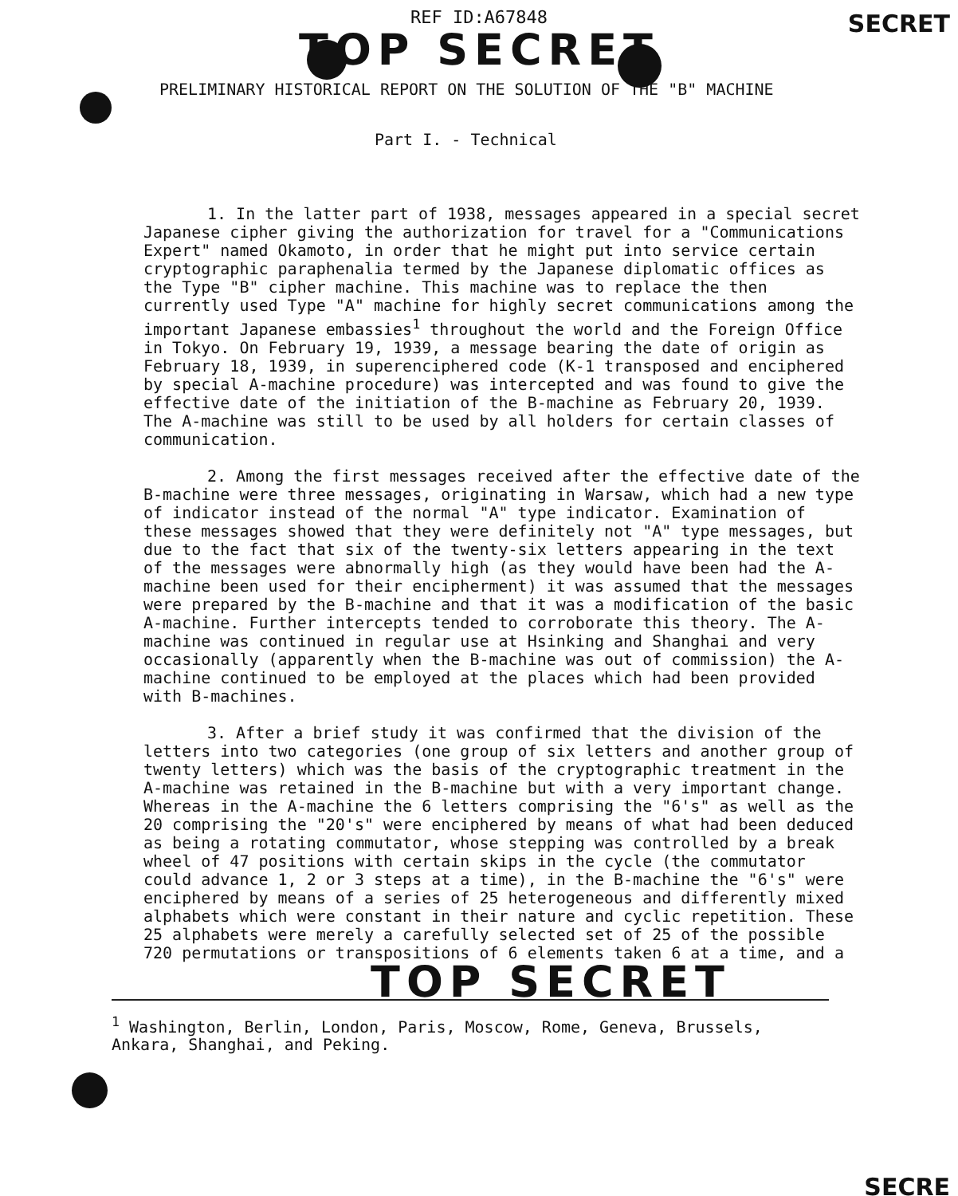SECRET
REF ID:A67848
TOP SECRET
PRELIMINARY HISTORICAL REPORT ON THE SOLUTION OF THE "B" MACHINE
Part I. - Technical
1. In the latter part of 1938, messages appeared in a special secret Japanese cipher giving the authorization for travel for a "Communications Expert" named Okamoto, in order that he might put into service certain cryptographic paraphenalia termed by the Japanese diplomatic offices as the Type "B" cipher machine. This machine was to replace the then currently used Type "A" machine for highly secret communications among the important Japanese embassies<sup>1</sup> throughout the world and the Foreign Office in Tokyo. On February 19, 1939, a message bearing the date of origin as February 18, 1939, in superenciphered code (K-1 transposed and enciphered by special A-machine procedure) was intercepted and was found to give the effective date of the initiation of the B-machine as February 20, 1939. The A-machine was still to be used by all holders for certain classes of communication.
2. Among the first messages received after the effective date of the B-machine were three messages, originating in Warsaw, which had a new type of indicator instead of the normal "A" type indicator. Examination of these messages showed that they were definitely not "A" type messages, but due to the fact that six of the twenty-six letters appearing in the text of the messages were abnormally high (as they would have been had the A-machine been used for their encipherment) it was assumed that the messages were prepared by the B-machine and that it was a modification of the basic A-machine. Further intercepts tended to corroborate this theory. The A-machine was continued in regular use at Hsinking and Shanghai and very occasionally (apparently when the B-machine was out of commission) the A-machine continued to be employed at the places which had been provided with B-machines.
3. After a brief study it was confirmed that the division of the letters into two categories (one group of six letters and another group of twenty letters) which was the basis of the cryptographic treatment in the A-machine was retained in the B-machine but with a very important change. Whereas in the A-machine the 6 letters comprising the "6's" as well as the 20 comprising the "20's" were enciphered by means of what had been deduced as being a rotating commutator, whose stepping was controlled by a break wheel of 47 positions with certain skips in the cycle (the commutator could advance 1, 2 or 3 steps at a time), in the B-machine the "6's" were enciphered by means of a series of 25 heterogeneous and differently mixed alphabets which were constant in their nature and cyclic repetition. These 25 alphabets were merely a carefully selected set of 25 of the possible 720 permutations or transpositions of 6 elements taken 6 at a time, and a
TOP SECRET
<sup>1</sup> Washington, Berlin, London, Paris, Moscow, Rome, Geneva, Brussels, Ankara, Shanghai, and Peking.
SECRE